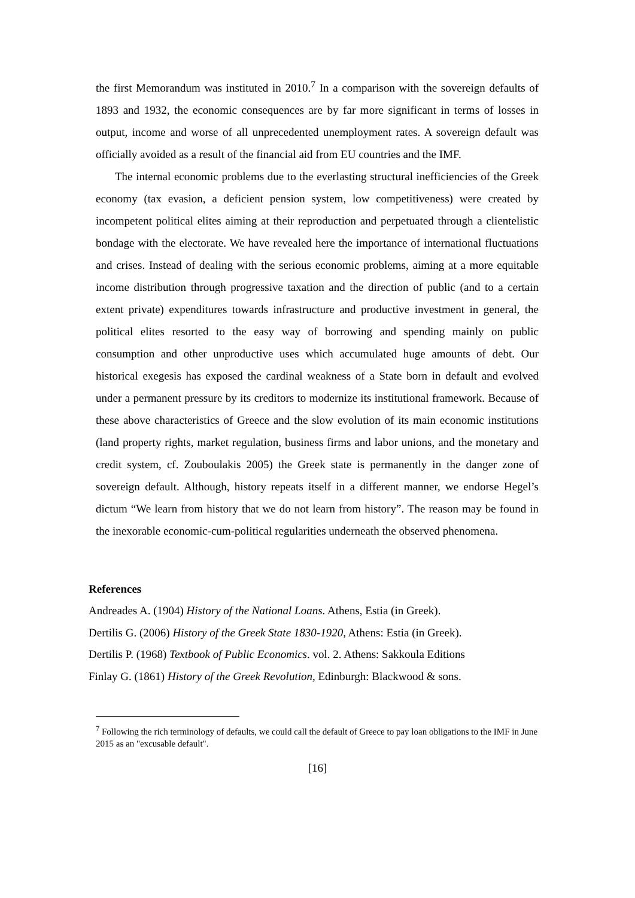the first Memorandum was instituted in 2010.<sup>7</sup> In a comparison with the sovereign defaults of 1893 and 1932, the economic consequences are by far more significant in terms of losses in output, income and worse of all unprecedented unemployment rates. A sovereign default was officially avoided as a result of the financial aid from EU countries and the IMF.
The internal economic problems due to the everlasting structural inefficiencies of the Greek economy (tax evasion, a deficient pension system, low competitiveness) were created by incompetent political elites aiming at their reproduction and perpetuated through a clientelistic bondage with the electorate. We have revealed here the importance of international fluctuations and crises. Instead of dealing with the serious economic problems, aiming at a more equitable income distribution through progressive taxation and the direction of public (and to a certain extent private) expenditures towards infrastructure and productive investment in general, the political elites resorted to the easy way of borrowing and spending mainly on public consumption and other unproductive uses which accumulated huge amounts of debt. Our historical exegesis has exposed the cardinal weakness of a State born in default and evolved under a permanent pressure by its creditors to modernize its institutional framework. Because of these above characteristics of Greece and the slow evolution of its main economic institutions (land property rights, market regulation, business firms and labor unions, and the monetary and credit system, cf. Zouboulakis 2005) the Greek state is permanently in the danger zone of sovereign default. Although, history repeats itself in a different manner, we endorse Hegel’s dictum “We learn from history that we do not learn from history”. The reason may be found in the inexorable economic-cum-political regularities underneath the observed phenomena.
References
Andreades A. (1904) History of the National Loans. Athens, Estia (in Greek).
Dertilis G. (2006) History of the Greek State 1830-1920, Athens: Estia (in Greek).
Dertilis P. (1968) Textbook of Public Economics. vol. 2. Athens: Sakkoula Editions
Finlay G. (1861) History of the Greek Revolution, Edinburgh: Blackwood & sons.
<sup>7</sup> Following the rich terminology of defaults, we could call the default of Greece to pay loan obligations to the IMF in June 2015 as an "excusable default".
[16]